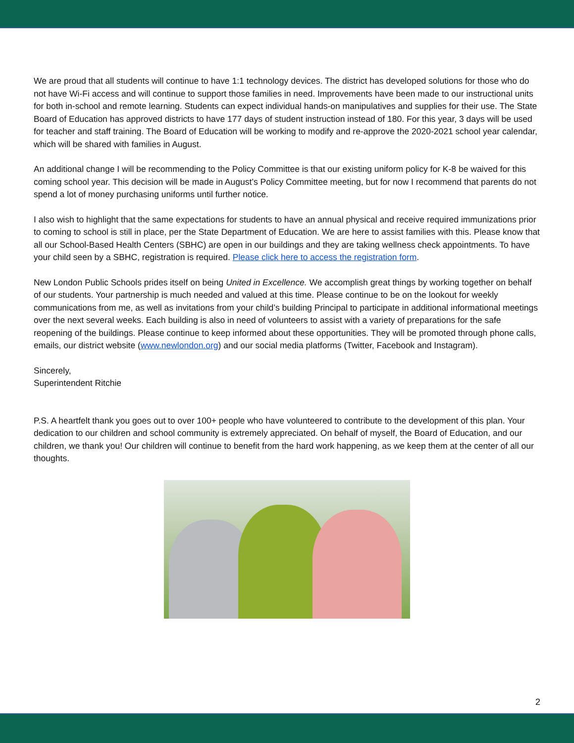We are proud that all students will continue to have 1:1 technology devices. The district has developed solutions for those who do not have Wi-Fi access and will continue to support those families in need. Improvements have been made to our instructional units for both in-school and remote learning. Students can expect individual hands-on manipulatives and supplies for their use. The State Board of Education has approved districts to have 177 days of student instruction instead of 180. For this year, 3 days will be used for teacher and staff training. The Board of Education will be working to modify and re-approve the 2020-2021 school year calendar, which will be shared with families in August.
An additional change I will be recommending to the Policy Committee is that our existing uniform policy for K-8 be waived for this coming school year. This decision will be made in August’s Policy Committee meeting, but for now I recommend that parents do not spend a lot of money purchasing uniforms until further notice.
I also wish to highlight that the same expectations for students to have an annual physical and receive required immunizations prior to coming to school is still in place, per the State Department of Education. We are here to assist families with this. Please know that all our School-Based Health Centers (SBHC) are open in our buildings and they are taking wellness check appointments. To have your child seen by a SBHC, registration is required. Please click here to access the registration form.
New London Public Schools prides itself on being United in Excellence. We accomplish great things by working together on behalf of our students. Your partnership is much needed and valued at this time. Please continue to be on the lookout for weekly communications from me, as well as invitations from your child’s building Principal to participate in additional informational meetings over the next several weeks. Each building is also in need of volunteers to assist with a variety of preparations for the safe reopening of the buildings. Please continue to keep informed about these opportunities. They will be promoted through phone calls, emails, our district website (www.newlondon.org) and our social media platforms (Twitter, Facebook and Instagram).
Sincerely,
Superintendent Ritchie
P.S. A heartfelt thank you goes out to over 100+ people who have volunteered to contribute to the development of this plan. Your dedication to our children and school community is extremely appreciated. On behalf of myself, the Board of Education, and our children, we thank you! Our children will continue to benefit from the hard work happening, as we keep them at the center of all our thoughts.
2